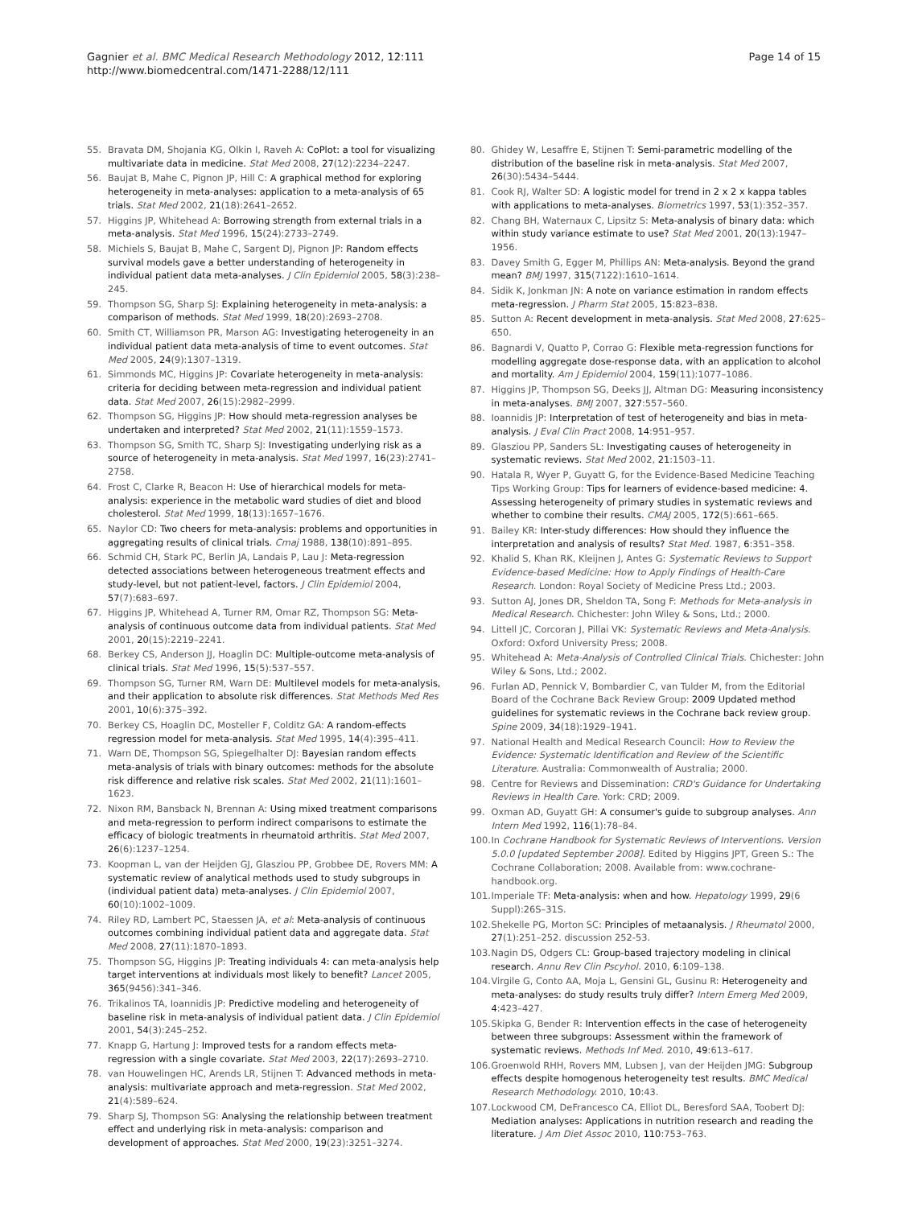Gagnier et al. BMC Medical Research Methodology 2012, 12:111
http://www.biomedcentral.com/1471-2288/12/111
Page 14 of 15
55. Bravata DM, Shojania KG, Olkin I, Raveh A: CoPlot: a tool for visualizing multivariate data in medicine. Stat Med 2008, 27(12):2234–2247.
56. Baujat B, Mahe C, Pignon JP, Hill C: A graphical method for exploring heterogeneity in meta-analyses: application to a meta-analysis of 65 trials. Stat Med 2002, 21(18):2641–2652.
57. Higgins JP, Whitehead A: Borrowing strength from external trials in a meta-analysis. Stat Med 1996, 15(24):2733–2749.
58. Michiels S, Baujat B, Mahe C, Sargent DJ, Pignon JP: Random effects survival models gave a better understanding of heterogeneity in individual patient data meta-analyses. J Clin Epidemiol 2005, 58(3):238–245.
59. Thompson SG, Sharp SJ: Explaining heterogeneity in meta-analysis: a comparison of methods. Stat Med 1999, 18(20):2693–2708.
60. Smith CT, Williamson PR, Marson AG: Investigating heterogeneity in an individual patient data meta-analysis of time to event outcomes. Stat Med 2005, 24(9):1307–1319.
61. Simmonds MC, Higgins JP: Covariate heterogeneity in meta-analysis: criteria for deciding between meta-regression and individual patient data. Stat Med 2007, 26(15):2982–2999.
62. Thompson SG, Higgins JP: How should meta-regression analyses be undertaken and interpreted? Stat Med 2002, 21(11):1559–1573.
63. Thompson SG, Smith TC, Sharp SJ: Investigating underlying risk as a source of heterogeneity in meta-analysis. Stat Med 1997, 16(23):2741–2758.
64. Frost C, Clarke R, Beacon H: Use of hierarchical models for meta-analysis: experience in the metabolic ward studies of diet and blood cholesterol. Stat Med 1999, 18(13):1657–1676.
65. Naylor CD: Two cheers for meta-analysis: problems and opportunities in aggregating results of clinical trials. Cmaj 1988, 138(10):891–895.
66. Schmid CH, Stark PC, Berlin JA, Landais P, Lau J: Meta-regression detected associations between heterogeneous treatment effects and study-level, but not patient-level, factors. J Clin Epidemiol 2004, 57(7):683–697.
67. Higgins JP, Whitehead A, Turner RM, Omar RZ, Thompson SG: Meta-analysis of continuous outcome data from individual patients. Stat Med 2001, 20(15):2219–2241.
68. Berkey CS, Anderson JJ, Hoaglin DC: Multiple-outcome meta-analysis of clinical trials. Stat Med 1996, 15(5):537–557.
69. Thompson SG, Turner RM, Warn DE: Multilevel models for meta-analysis, and their application to absolute risk differences. Stat Methods Med Res 2001, 10(6):375–392.
70. Berkey CS, Hoaglin DC, Mosteller F, Colditz GA: A random-effects regression model for meta-analysis. Stat Med 1995, 14(4):395–411.
71. Warn DE, Thompson SG, Spiegelhalter DJ: Bayesian random effects meta-analysis of trials with binary outcomes: methods for the absolute risk difference and relative risk scales. Stat Med 2002, 21(11):1601–1623.
72. Nixon RM, Bansback N, Brennan A: Using mixed treatment comparisons and meta-regression to perform indirect comparisons to estimate the efficacy of biologic treatments in rheumatoid arthritis. Stat Med 2007, 26(6):1237–1254.
73. Koopman L, van der Heijden GJ, Glasziou PP, Grobbee DE, Rovers MM: A systematic review of analytical methods used to study subgroups in (individual patient data) meta-analyses. J Clin Epidemiol 2007, 60(10):1002–1009.
74. Riley RD, Lambert PC, Staessen JA, et al: Meta-analysis of continuous outcomes combining individual patient data and aggregate data. Stat Med 2008, 27(11):1870–1893.
75. Thompson SG, Higgins JP: Treating individuals 4: can meta-analysis help target interventions at individuals most likely to benefit? Lancet 2005, 365(9456):341–346.
76. Trikalinos TA, Ioannidis JP: Predictive modeling and heterogeneity of baseline risk in meta-analysis of individual patient data. J Clin Epidemiol 2001, 54(3):245–252.
77. Knapp G, Hartung J: Improved tests for a random effects meta-regression with a single covariate. Stat Med 2003, 22(17):2693–2710.
78. van Houwelingen HC, Arends LR, Stijnen T: Advanced methods in meta-analysis: multivariate approach and meta-regression. Stat Med 2002, 21(4):589–624.
79. Sharp SJ, Thompson SG: Analysing the relationship between treatment effect and underlying risk in meta-analysis: comparison and development of approaches. Stat Med 2000, 19(23):3251–3274.
80. Ghidey W, Lesaffre E, Stijnen T: Semi-parametric modelling of the distribution of the baseline risk in meta-analysis. Stat Med 2007, 26(30):5434–5444.
81. Cook RJ, Walter SD: A logistic model for trend in 2 x 2 x kappa tables with applications to meta-analyses. Biometrics 1997, 53(1):352–357.
82. Chang BH, Waternaux C, Lipsitz S: Meta-analysis of binary data: which within study variance estimate to use? Stat Med 2001, 20(13):1947–1956.
83. Davey Smith G, Egger M, Phillips AN: Meta-analysis. Beyond the grand mean? BMJ 1997, 315(7122):1610–1614.
84. Sidik K, Jonkman JN: A note on variance estimation in random effects meta-regression. J Pharm Stat 2005, 15:823–838.
85. Sutton A: Recent development in meta-analysis. Stat Med 2008, 27:625–650.
86. Bagnardi V, Quatto P, Corrao G: Flexible meta-regression functions for modelling aggregate dose-response data, with an application to alcohol and mortality. Am J Epidemiol 2004, 159(11):1077–1086.
87. Higgins JP, Thompson SG, Deeks JJ, Altman DG: Measuring inconsistency in meta-analyses. BMJ 2007, 327:557–560.
88. Ioannidis JP: Interpretation of test of heterogeneity and bias in meta-analysis. J Eval Clin Pract 2008, 14:951–957.
89. Glasziou PP, Sanders SL: Investigating causes of heterogeneity in systematic reviews. Stat Med 2002, 21:1503–11.
90. Hatala R, Wyer P, Guyatt G, for the Evidence-Based Medicine Teaching Tips Working Group: Tips for learners of evidence-based medicine: 4. Assessing heterogeneity of primary studies in systematic reviews and whether to combine their results. CMAJ 2005, 172(5):661–665.
91. Bailey KR: Inter-study differences: How should they influence the interpretation and analysis of results? Stat Med. 1987, 6:351–358.
92. Khalid S, Khan RK, Kleijnen J, Antes G: Systematic Reviews to Support Evidence-based Medicine: How to Apply Findings of Health-Care Research. London: Royal Society of Medicine Press Ltd.; 2003.
93. Sutton AJ, Jones DR, Sheldon TA, Song F: Methods for Meta-analysis in Medical Research. Chichester: John Wiley & Sons, Ltd.; 2000.
94. Littell JC, Corcoran J, Pillai VK: Systematic Reviews and Meta-Analysis. Oxford: Oxford University Press; 2008.
95. Whitehead A: Meta-Analysis of Controlled Clinical Trials. Chichester: John Wiley & Sons, Ltd.; 2002.
96. Furlan AD, Pennick V, Bombardier C, van Tulder M, from the Editorial Board of the Cochrane Back Review Group: 2009 Updated method guidelines for systematic reviews in the Cochrane back review group. Spine 2009, 34(18):1929–1941.
97. National Health and Medical Research Council: How to Review the Evidence: Systematic Identification and Review of the Scientific Literature. Australia: Commonwealth of Australia; 2000.
98. Centre for Reviews and Dissemination: CRD's Guidance for Undertaking Reviews in Health Care. York: CRD; 2009.
99. Oxman AD, Guyatt GH: A consumer's guide to subgroup analyses. Ann Intern Med 1992, 116(1):78–84.
100. In Cochrane Handbook for Systematic Reviews of Interventions. Version 5.0.0 [updated September 2008]. Edited by Higgins JPT, Green S.: The Cochrane Collaboration; 2008. Available from: www.cochrane-handbook.org.
101. Imperiale TF: Meta-analysis: when and how. Hepatology 1999, 29(6 Suppl):26S–31S.
102. Shekelle PG, Morton SC: Principles of metaanalysis. J Rheumatol 2000, 27(1):251–252. discussion 252-53.
103. Nagin DS, Odgers CL: Group-based trajectory modeling in clinical research. Annu Rev Clin Pscyhol. 2010, 6:109–138.
104. Virgile G, Conto AA, Moja L, Gensini GL, Gusinu R: Heterogeneity and meta-analyses: do study results truly differ? Intern Emerg Med 2009, 4:423–427.
105. Skipka G, Bender R: Intervention effects in the case of heterogeneity between three subgroups: Assessment within the framework of systematic reviews. Methods Inf Med. 2010, 49:613–617.
106. Groenwold RHH, Rovers MM, Lubsen J, van der Heijden JMG: Subgroup effects despite homogenous heterogeneity test results. BMC Medical Research Methodology. 2010, 10:43.
107. Lockwood CM, DeFrancesco CA, Elliot DL, Beresford SAA, Toobert DJ: Mediation analyses: Applications in nutrition research and reading the literature. J Am Diet Assoc 2010, 110:753–763.